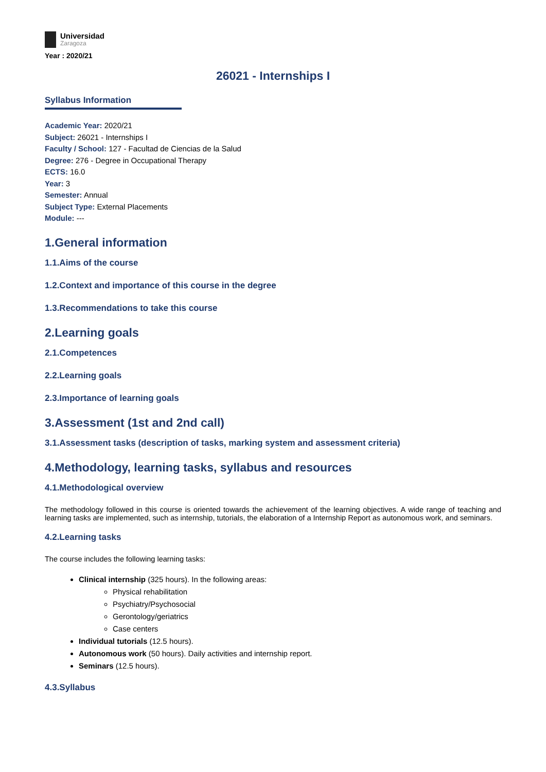Universidad
Zaragoza
Year : 2020/21
26021 - Internships I
Syllabus Information
Academic Year: 2020/21
Subject: 26021 - Internships I
Faculty / School: 127 - Facultad de Ciencias de la Salud
Degree: 276 - Degree in Occupational Therapy
ECTS: 16.0
Year: 3
Semester: Annual
Subject Type: External Placements
Module: ---
1.General information
1.1.Aims of the course
1.2.Context and importance of this course in the degree
1.3.Recommendations to take this course
2.Learning goals
2.1.Competences
2.2.Learning goals
2.3.Importance of learning goals
3.Assessment (1st and 2nd call)
3.1.Assessment tasks (description of tasks, marking system and assessment criteria)
4.Methodology, learning tasks, syllabus and resources
4.1.Methodological overview
The methodology followed in this course is oriented towards the achievement of the learning objectives. A wide range of teaching and learning tasks are implemented, such as internship, tutorials, the elaboration of a Internship Report as autonomous work, and seminars.
4.2.Learning tasks
The course includes the following learning tasks:
Clinical internship (325 hours). In the following areas:
Physical rehabilitation
Psychiatry/Psychosocial
Gerontology/geriatrics
Case centers
Individual tutorials (12.5 hours).
Autonomous work (50 hours). Daily activities and internship report.
Seminars (12.5 hours).
4.3.Syllabus